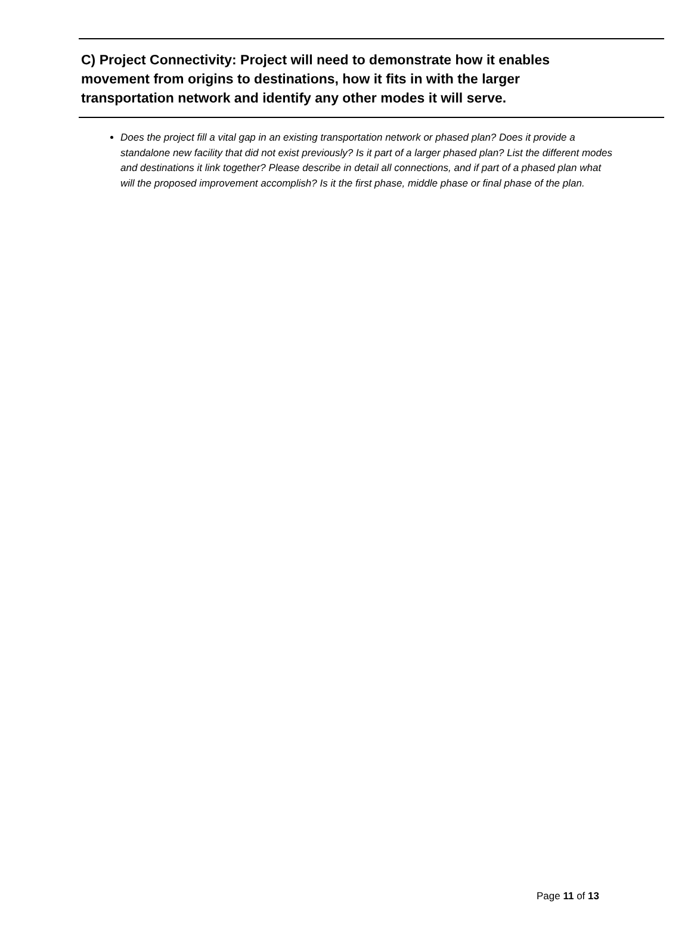C) Project Connectivity: Project will need to demonstrate how it enables movement from origins to destinations, how it fits in with the larger transportation network and identify any other modes it will serve.
Does the project fill a vital gap in an existing transportation network or phased plan? Does it provide a standalone new facility that did not exist previously? Is it part of a larger phased plan? List the different modes and destinations it link together? Please describe in detail all connections, and if part of a phased plan what will the proposed improvement accomplish? Is it the first phase, middle phase or final phase of the plan.
Page 11 of 13